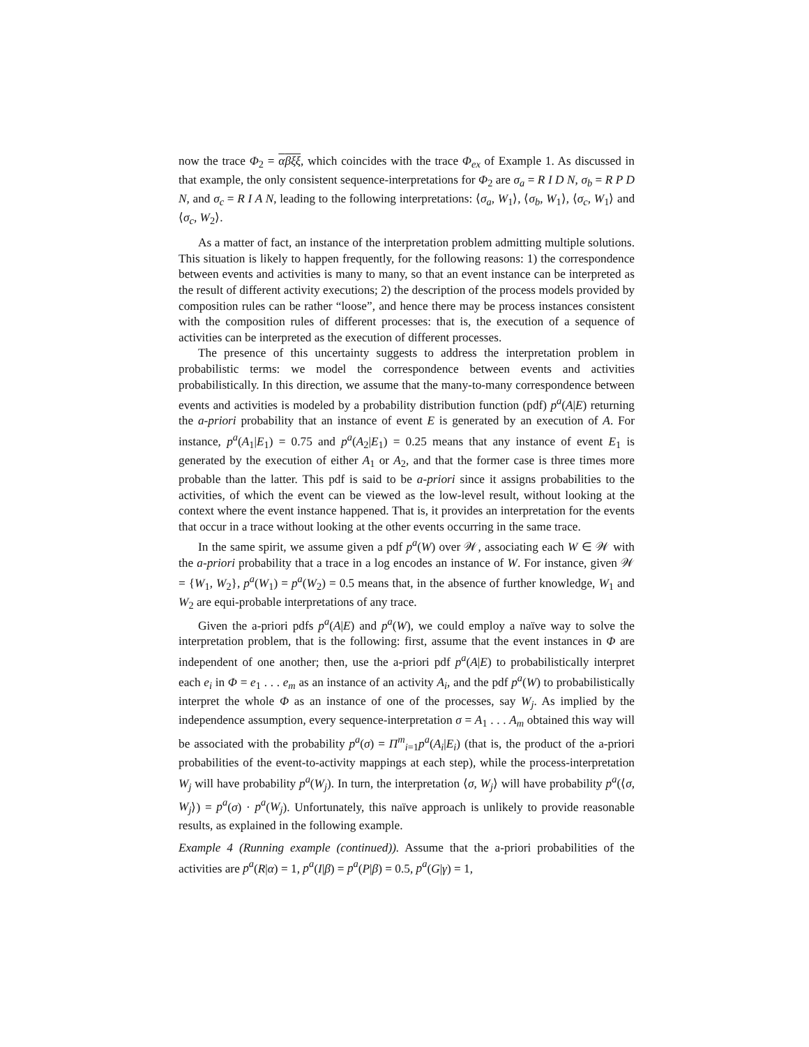now the trace Φ<sub>2</sub> = αβξξ, which coincides with the trace Φ<sub>ex</sub> of Example 1. As discussed in that example, the only consistent sequence-interpretations for Φ<sub>2</sub> are σ<sub>a</sub> = R I D N, σ<sub>b</sub> = R P D N, and σ<sub>c</sub> = R I A N, leading to the following interpretations: ⟨σ<sub>a</sub>, W<sub>1</sub>⟩, ⟨σ<sub>b</sub>, W<sub>1</sub>⟩, ⟨σ<sub>c</sub>, W<sub>1</sub>⟩ and ⟨σ<sub>c</sub>, W<sub>2</sub>⟩.
As a matter of fact, an instance of the interpretation problem admitting multiple solutions. This situation is likely to happen frequently, for the following reasons: 1) the correspondence between events and activities is many to many, so that an event instance can be interpreted as the result of different activity executions; 2) the description of the process models provided by composition rules can be rather “loose”, and hence there may be process instances consistent with the composition rules of different processes: that is, the execution of a sequence of activities can be interpreted as the execution of different processes.
The presence of this uncertainty suggests to address the interpretation problem in probabilistic terms: we model the correspondence between events and activities probabilistically. In this direction, we assume that the many-to-many correspondence between events and activities is modeled by a probability distribution function (pdf) p<sup>a</sup>(A|E) returning the a-priori probability that an instance of event E is generated by an execution of A. For instance, p<sup>a</sup>(A<sub>1</sub>|E<sub>1</sub>) = 0.75 and p<sup>a</sup>(A<sub>2</sub>|E<sub>1</sub>) = 0.25 means that any instance of event E<sub>1</sub> is generated by the execution of either A<sub>1</sub> or A<sub>2</sub>, and that the former case is three times more probable than the latter. This pdf is said to be a-priori since it assigns probabilities to the activities, of which the event can be viewed as the low-level result, without looking at the context where the event instance happened. That is, it provides an interpretation for the events that occur in a trace without looking at the other events occurring in the same trace.
In the same spirit, we assume given a pdf p<sup>a</sup>(W) over 𝒲, associating each W ∈ 𝒲 with the a-priori probability that a trace in a log encodes an instance of W. For instance, given 𝒲 = {W<sub>1</sub>, W<sub>2</sub>}, p<sup>a</sup>(W<sub>1</sub>) = p<sup>a</sup>(W<sub>2</sub>) = 0.5 means that, in the absence of further knowledge, W<sub>1</sub> and W<sub>2</sub> are equi-probable interpretations of any trace.
Given the a-priori pdfs p<sup>a</sup>(A|E) and p<sup>a</sup>(W), we could employ a naïve way to solve the interpretation problem, that is the following: first, assume that the event instances in Φ are independent of one another; then, use the a-priori pdf p<sup>a</sup>(A|E) to probabilistically interpret each e<sub>i</sub> in Φ = e<sub>1</sub> . . . e<sub>m</sub> as an instance of an activity A<sub>i</sub>, and the pdf p<sup>a</sup>(W) to probabilistically interpret the whole Φ as an instance of one of the processes, say W<sub>j</sub>. As implied by the independence assumption, every sequence-interpretation σ = A<sub>1</sub> . . . A<sub>m</sub> obtained this way will be associated with the probability p<sup>a</sup>(σ) = Π<sup>m</sup><sub>i=1</sub>p<sup>a</sup>(A<sub>i</sub>|E<sub>i</sub>) (that is, the product of the a-priori probabilities of the event-to-activity mappings at each step), while the process-interpretation W<sub>j</sub> will have probability p<sup>a</sup>(W<sub>j</sub>). In turn, the interpretation ⟨σ, W<sub>j</sub>⟩ will have probability p<sup>a</sup>(⟨σ, W<sub>j</sub>⟩) = p<sup>a</sup>(σ) · p<sup>a</sup>(W<sub>j</sub>). Unfortunately, this naïve approach is unlikely to provide reasonable results, as explained in the following example.
Example 4 (Running example (continued)). Assume that the a-priori probabilities of the activities are p<sup>a</sup>(R|α) = 1, p<sup>a</sup>(I|β) = p<sup>a</sup>(P|β) = 0.5, p<sup>a</sup>(G|γ) = 1,